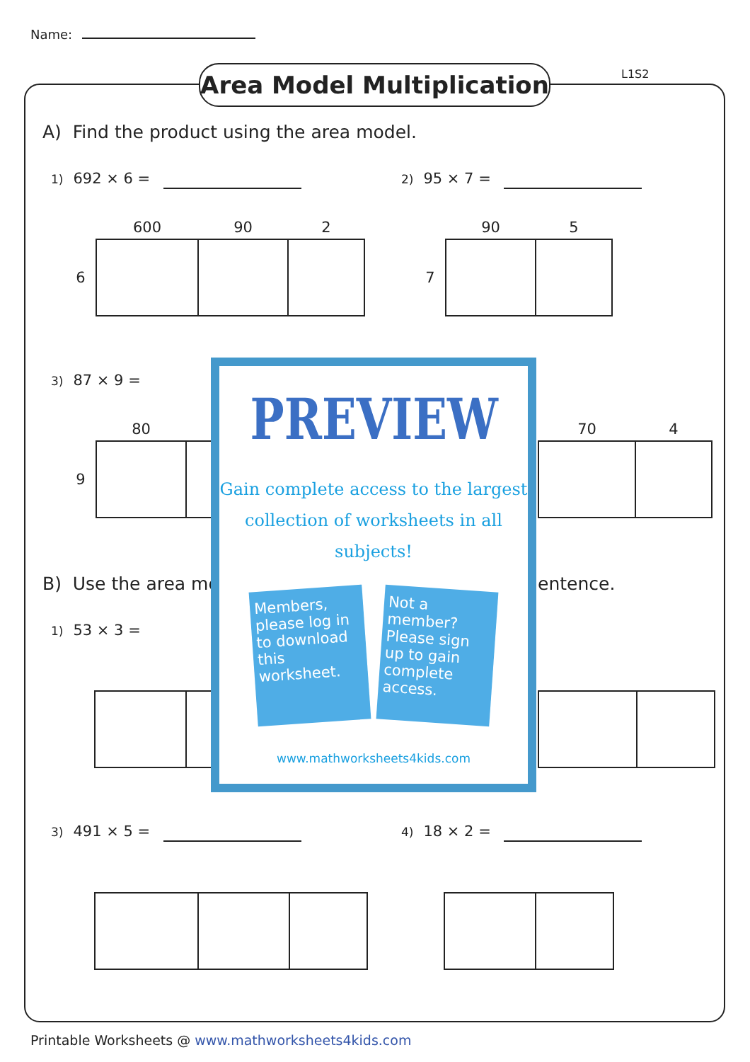Name:
Area Model Multiplication
L1S2
A) Find the product using the area model.
1) 692 × 6 = 2) 95 × 7 =
| | 600 | 90 | 2 |
| --- | --- | --- | --- |
| 6 | | | |
| | 90 | 5 |
| --- | --- | --- |
| 7 | | |
3) 87 × 9 =
| | 80 | |
| --- | --- | --- |
| 9 | | |
| 70 | 4 |
| --- | --- |
B) Use the area mo entence.
1) 53 × 3 =
PREVIEW
Gain complete access to the largest
collection of worksheets in all subjects!
Members, please log in to download this worksheet.
Not a member? Please sign up to gain complete access.
www.mathworksheets4kids.com
3) 491 × 5 = 4) 18 × 2 =
Printable Worksheets @ www.mathworksheets4kids.com